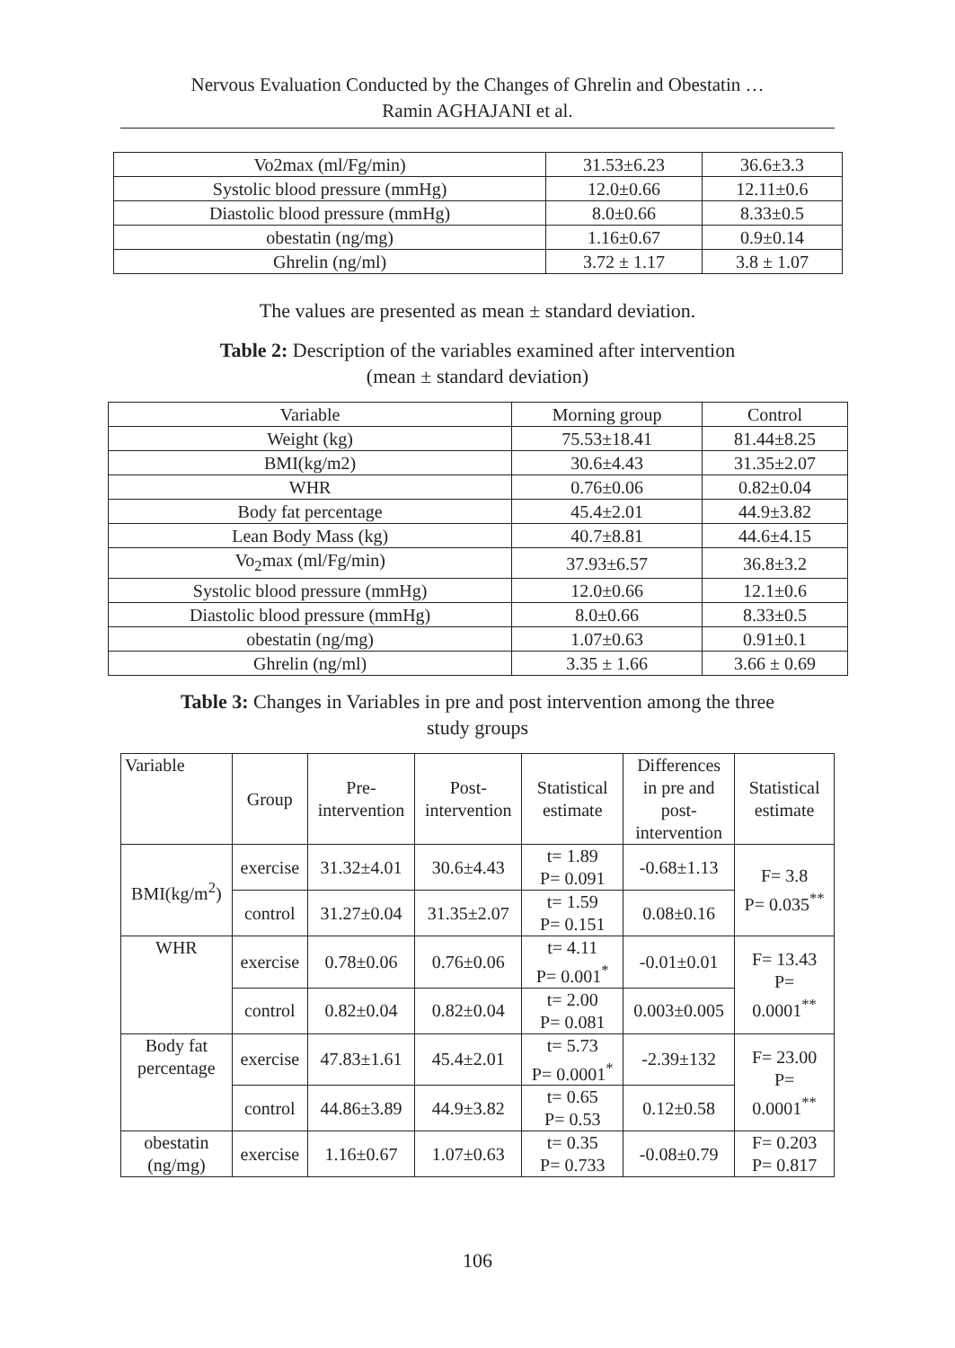Nervous Evaluation Conducted by the Changes of Ghrelin and Obestatin …
Ramin AGHAJANI et al.
| Vo2max (ml/Fg/min) | 31.53±6.23 | 36.6±3.3 |
| Systolic blood pressure (mmHg) | 12.0±0.66 | 12.11±0.6 |
| Diastolic blood pressure (mmHg) | 8.0±0.66 | 8.33±0.5 |
| obestatin (ng/mg) | 1.16±0.67 | 0.9±0.14 |
| Ghrelin (ng/ml) | 3.72 ± 1.17 | 3.8 ± 1.07 |
The values are presented as mean ± standard deviation.
Table 2: Description of the variables examined after intervention
(mean ± standard deviation)
| Variable | Morning group | Control |
| --- | --- | --- |
| Weight (kg) | 75.53±18.41 | 81.44±8.25 |
| BMI(kg/m2) | 30.6±4.43 | 31.35±2.07 |
| WHR | 0.76±0.06 | 0.82±0.04 |
| Body fat percentage | 45.4±2.01 | 44.9±3.82 |
| Lean Body Mass (kg) | 40.7±8.81 | 44.6±4.15 |
| Vo<sub>2</sub>max (ml/Fg/min) | 37.93±6.57 | 36.8±3.2 |
| Systolic blood pressure (mmHg) | 12.0±0.66 | 12.1±0.6 |
| Diastolic blood pressure (mmHg) | 8.0±0.66 | 8.33±0.5 |
| obestatin (ng/mg) | 1.07±0.63 | 0.91±0.1 |
| Ghrelin (ng/ml) | 3.35 ± 1.66 | 3.66 ± 0.69 |
Table 3: Changes in Variables in pre and post intervention among the three
study groups
| Variable | Group | Pre- intervention | Post- intervention | Statistical estimate | Differences in pre and post- intervention | Statistical estimate |
| --- | --- | --- | --- | --- | --- | --- |
| BMI(kg/m<sup>2</sup>) | exercise | 31.32±4.01 | 30.6±4.43 | t= 1.89 P= 0.091 | -0.68±1.13 | F= 3.8 P= 0.035<sup>**</sup> |
| | control | 31.27±0.04 | 31.35±2.07 | t= 1.59 P= 0.151 | 0.08±0.16 | |
| WHR | exercise | 0.78±0.06 | 0.76±0.06 | t= 4.11 P= 0.001<sup>*</sup> | -0.01±0.01 | F= 13.43 P= 0.0001<sup>**</sup> |
| | control | 0.82±0.04 | 0.82±0.04 | t= 2.00 P= 0.081 | 0.003±0.005 | |
| Body fat percentage | exercise | 47.83±1.61 | 45.4±2.01 | t= 5.73 P= 0.0001<sup>*</sup> | -2.39±132 | F= 23.00 P= 0.0001<sup>**</sup> |
| | control | 44.86±3.89 | 44.9±3.82 | t= 0.65 P= 0.53 | 0.12±0.58 | |
| obestatin (ng/mg) | exercise | 1.16±0.67 | 1.07±0.63 | t= 0.35 P= 0.733 | -0.08±0.79 | F= 0.203 P= 0.817 |
106